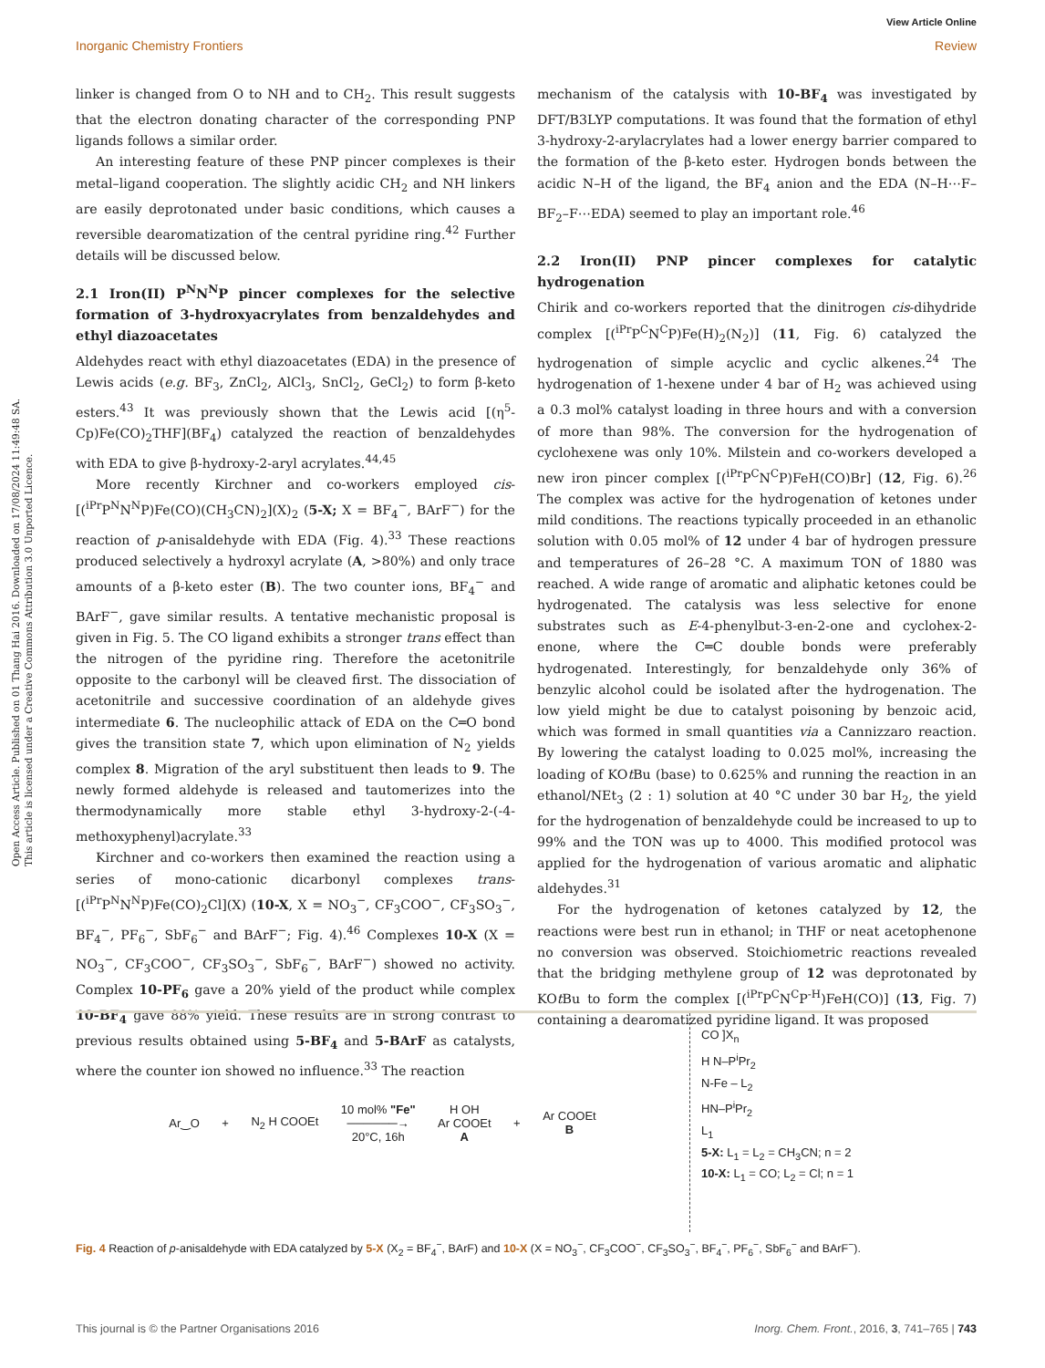View Article Online
Inorganic Chemistry Frontiers Review
Open Access Article. Published on 01 Thang Hai 2016. Downloaded on 17/08/2024 11:49:48 SA.
This article is licensed under a Creative Commons Attribution 3.0 Unported Licence.
linker is changed from O to NH and to CH<sub>2</sub>. This result suggests that the electron donating character of the corresponding PNP ligands follows a similar order.
An interesting feature of these PNP pincer complexes is their metal–ligand cooperation. The slightly acidic CH<sub>2</sub> and NH linkers are easily deprotonated under basic conditions, which causes a reversible dearomatization of the central pyridine ring.<sup>42</sup> Further details will be discussed below.
2.1 Iron(II) P<sup>N</sup>N<sup>N</sup>P pincer complexes for the selective formation of 3-hydroxyacrylates from benzaldehydes and ethyl diazoacetates
Aldehydes react with ethyl diazoacetates (EDA) in the presence of Lewis acids (e.g. BF<sub>3</sub>, ZnCl<sub>2</sub>, AlCl<sub>3</sub>, SnCl<sub>2</sub>, GeCl<sub>2</sub>) to form β-keto esters.<sup>43</sup> It was previously shown that the Lewis acid [(η<sup>5</sup>-Cp)Fe(CO)<sub>2</sub>THF](BF<sub>4</sub>) catalyzed the reaction of benzaldehydes with EDA to give β-hydroxy-2-aryl acrylates.<sup>44,45</sup>
More recently Kirchner and co-workers employed cis-[(<sup>iPr</sup>P<sup>N</sup>N<sup>N</sup>P)Fe(CO)(CH<sub>3</sub>CN)<sub>2</sub>](X)<sub>2</sub> (5-X; X = BF<sub>4</sub><sup>−</sup>, BArF<sup>−</sup>) for the reaction of p-anisaldehyde with EDA (Fig. 4).<sup>33</sup> These reactions produced selectively a hydroxyl acrylate (A, >80%) and only trace amounts of a β-keto ester (B). The two counter ions, BF<sub>4</sub><sup>−</sup> and BArF<sup>−</sup>, gave similar results. A tentative mechanistic proposal is given in Fig. 5. The CO ligand exhibits a stronger trans effect than the nitrogen of the pyridine ring. Therefore the acetonitrile opposite to the carbonyl will be cleaved first. The dissociation of acetonitrile and successive coordination of an aldehyde gives intermediate 6. The nucleophilic attack of EDA on the C═O bond gives the transition state 7, which upon elimination of N<sub>2</sub> yields complex 8. Migration of the aryl substituent then leads to 9. The newly formed aldehyde is released and tautomerizes into the thermodynamically more stable ethyl 3-hydroxy-2-(-4-methoxyphenyl)acrylate.<sup>33</sup>
Kirchner and co-workers then examined the reaction using a series of mono-cationic dicarbonyl complexes trans-[(<sup>iPr</sup>P<sup>N</sup>N<sup>N</sup>P)Fe(CO)<sub>2</sub>Cl](X) (10-X, X = NO<sub>3</sub><sup>−</sup>, CF<sub>3</sub>COO<sup>−</sup>, CF<sub>3</sub>SO<sub>3</sub><sup>−</sup>, BF<sub>4</sub><sup>−</sup>, PF<sub>6</sub><sup>−</sup>, SbF<sub>6</sub><sup>−</sup> and BArF<sup>−</sup>; Fig. 4).<sup>46</sup> Complexes 10-X (X = NO<sub>3</sub><sup>−</sup>, CF<sub>3</sub>COO<sup>−</sup>, CF<sub>3</sub>SO<sub>3</sub><sup>−</sup>, SbF<sub>6</sub><sup>−</sup>, BArF<sup>−</sup>) showed no activity. Complex 10-PF<sub>6</sub> gave a 20% yield of the product while complex 10-BF<sub>4</sub> gave 88% yield. These results are in strong contrast to previous results obtained using 5-BF<sub>4</sub> and 5-BArF as catalysts, where the counter ion showed no influence.<sup>33</sup> The reaction
mechanism of the catalysis with 10-BF<sub>4</sub> was investigated by DFT/B3LYP computations. It was found that the formation of ethyl 3-hydroxy-2-arylacrylates had a lower energy barrier compared to the formation of the β-keto ester. Hydrogen bonds between the acidic N–H of the ligand, the BF<sub>4</sub> anion and the EDA (N–H⋯F–BF<sub>2</sub>–F⋯EDA) seemed to play an important role.<sup>46</sup>
2.2 Iron(II) PNP pincer complexes for catalytic hydrogenation
Chirik and co-workers reported that the dinitrogen cis-dihydride complex [(<sup>iPr</sup>P<sup>C</sup>N<sup>C</sup>P)Fe(H)<sub>2</sub>(N<sub>2</sub>)] (11, Fig. 6) catalyzed the hydrogenation of simple acyclic and cyclic alkenes.<sup>24</sup> The hydrogenation of 1-hexene under 4 bar of H<sub>2</sub> was achieved using a 0.3 mol% catalyst loading in three hours and with a conversion of more than 98%. The conversion for the hydrogenation of cyclohexene was only 10%. Milstein and co-workers developed a new iron pincer complex [(<sup>iPr</sup>P<sup>C</sup>N<sup>C</sup>P)FeH(CO)Br] (12, Fig. 6).<sup>26</sup> The complex was active for the hydrogenation of ketones under mild conditions. The reactions typically proceeded in an ethanolic solution with 0.05 mol% of 12 under 4 bar of hydrogen pressure and temperatures of 26–28 °C. A maximum TON of 1880 was reached. A wide range of aromatic and aliphatic ketones could be hydrogenated. The catalysis was less selective for enone substrates such as E-4-phenylbut-3-en-2-one and cyclohex-2-enone, where the C═C double bonds were preferably hydrogenated. Interestingly, for benzaldehyde only 36% of benzylic alcohol could be isolated after the hydrogenation. The low yield might be due to catalyst poisoning by benzoic acid, which was formed in small quantities via a Cannizzaro reaction. By lowering the catalyst loading to 0.025 mol%, increasing the loading of KOt Bu (base) to 0.625% and running the reaction in an ethanol/NEt<sub>3</sub> (2 : 1) solution at 40 °C under 30 bar H<sub>2</sub>, the yield for the hydrogenation of benzaldehyde could be increased to up to 99% and the TON was up to 4000. This modified protocol was applied for the hydrogenation of various aromatic and aliphatic aldehydes.<sup>31</sup>
For the hydrogenation of ketones catalyzed by 12, the reactions were best run in ethanol; in THF or neat acetophenone no conversion was observed. Stoichiometric reactions revealed that the bridging methylene group of 12 was deprotonated by KOt Bu to form the complex [(<sup>iPr</sup>P<sup>C</sup>N<sup>C</sup>P<sup>-H</sup>)FeH(CO)] (13, Fig. 7) containing a dearomatized pyridine ligand. It was proposed
Ar‿O + N<sub>2</sub> H COOEt 10 mol% "Fe"
──────→
20°C, 16h H OH
Ar COOEt
A + Ar COOEt
B
CO ]X<sub>n</sub>
H N–P<sup>i</sup>Pr<sub>2</sub>
N-Fe – L<sub>2</sub>
HN–P<sup>i</sup>Pr<sub>2</sub>
L<sub>1</sub>
5-X: L<sub>1</sub> = L<sub>2</sub> = CH<sub>3</sub>CN; n = 2
10-X: L<sub>1</sub> = CO; L<sub>2</sub> = Cl; n = 1
Fig. 4 Reaction of p-anisaldehyde with EDA catalyzed by 5-X (X<sub>2</sub> = BF<sub>4</sub><sup>−</sup>, BArF) and 10-X (X = NO<sub>3</sub><sup>−</sup>, CF<sub>3</sub>COO<sup>−</sup>, CF<sub>3</sub>SO<sub>3</sub><sup>−</sup>, BF<sub>4</sub><sup>−</sup>, PF<sub>6</sub><sup>−</sup>, SbF<sub>6</sub><sup>−</sup> and BArF<sup>−</sup>).
This journal is © the Partner Organisations 2016 Inorg. Chem. Front., 2016, 3, 741–765 | 743